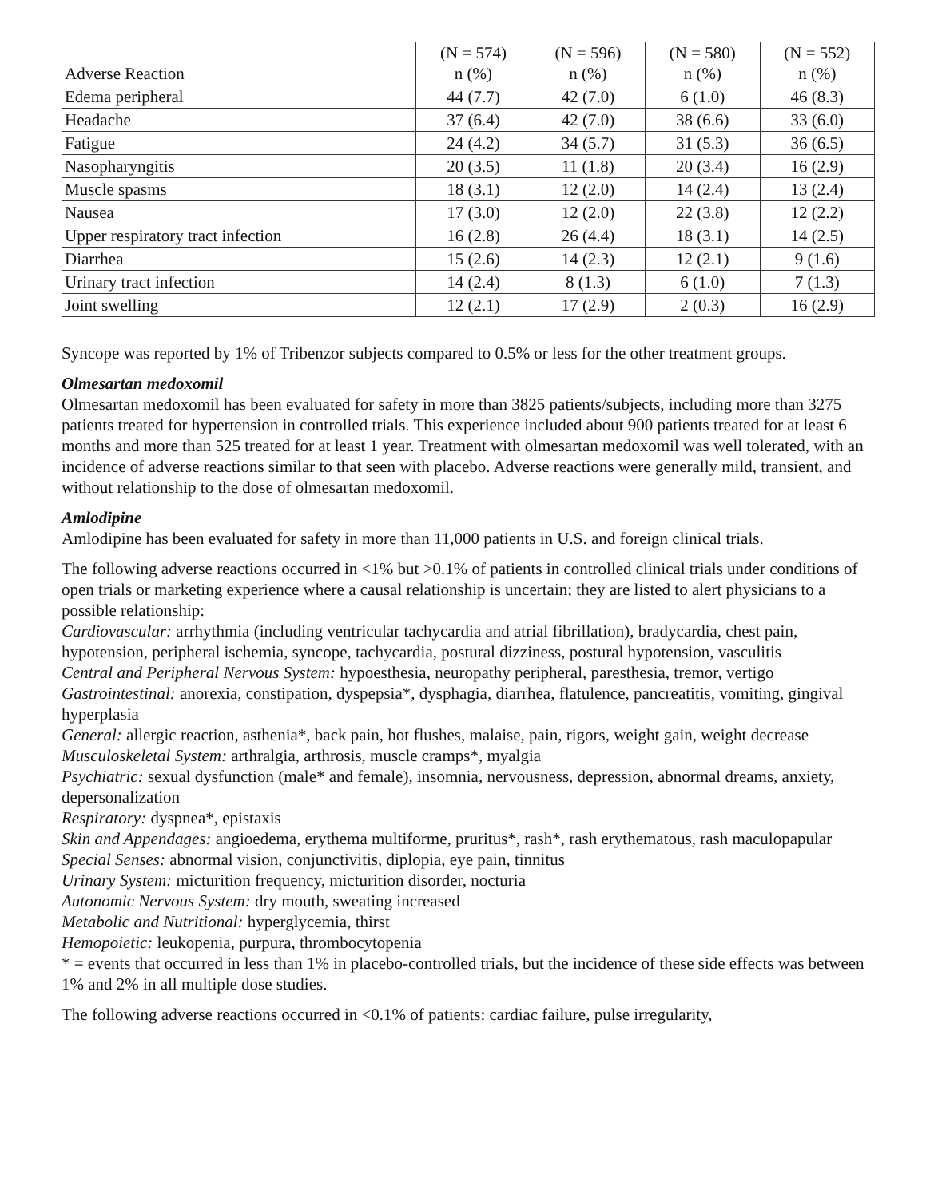| Adverse Reaction | (N = 574) n (%) | (N = 596) n (%) | (N = 580) n (%) | (N = 552) n (%) |
| --- | --- | --- | --- | --- |
| Edema peripheral | 44 (7.7) | 42 (7.0) | 6 (1.0) | 46 (8.3) |
| Headache | 37 (6.4) | 42 (7.0) | 38 (6.6) | 33 (6.0) |
| Fatigue | 24 (4.2) | 34 (5.7) | 31 (5.3) | 36 (6.5) |
| Nasopharyngitis | 20 (3.5) | 11 (1.8) | 20 (3.4) | 16 (2.9) |
| Muscle spasms | 18 (3.1) | 12 (2.0) | 14 (2.4) | 13 (2.4) |
| Nausea | 17 (3.0) | 12 (2.0) | 22 (3.8) | 12 (2.2) |
| Upper respiratory tract infection | 16 (2.8) | 26 (4.4) | 18 (3.1) | 14 (2.5) |
| Diarrhea | 15 (2.6) | 14 (2.3) | 12 (2.1) | 9 (1.6) |
| Urinary tract infection | 14 (2.4) | 8 (1.3) | 6 (1.0) | 7 (1.3) |
| Joint swelling | 12 (2.1) | 17 (2.9) | 2 (0.3) | 16 (2.9) |
Syncope was reported by 1% of Tribenzor subjects compared to 0.5% or less for the other treatment groups.
Olmesartan medoxomil
Olmesartan medoxomil has been evaluated for safety in more than 3825 patients/subjects, including more than 3275 patients treated for hypertension in controlled trials. This experience included about 900 patients treated for at least 6 months and more than 525 treated for at least 1 year. Treatment with olmesartan medoxomil was well tolerated, with an incidence of adverse reactions similar to that seen with placebo. Adverse reactions were generally mild, transient, and without relationship to the dose of olmesartan medoxomil.
Amlodipine
Amlodipine has been evaluated for safety in more than 11,000 patients in U.S. and foreign clinical trials.
The following adverse reactions occurred in <1% but >0.1% of patients in controlled clinical trials under conditions of open trials or marketing experience where a causal relationship is uncertain; they are listed to alert physicians to a possible relationship:
Cardiovascular: arrhythmia (including ventricular tachycardia and atrial fibrillation), bradycardia, chest pain, hypotension, peripheral ischemia, syncope, tachycardia, postural dizziness, postural hypotension, vasculitis
Central and Peripheral Nervous System: hypoesthesia, neuropathy peripheral, paresthesia, tremor, vertigo
Gastrointestinal: anorexia, constipation, dyspepsia*, dysphagia, diarrhea, flatulence, pancreatitis, vomiting, gingival hyperplasia
General: allergic reaction, asthenia*, back pain, hot flushes, malaise, pain, rigors, weight gain, weight decrease
Musculoskeletal System: arthralgia, arthrosis, muscle cramps*, myalgia
Psychiatric: sexual dysfunction (male* and female), insomnia, nervousness, depression, abnormal dreams, anxiety, depersonalization
Respiratory: dyspnea*, epistaxis
Skin and Appendages: angioedema, erythema multiforme, pruritus*, rash*, rash erythematous, rash maculopapular
Special Senses: abnormal vision, conjunctivitis, diplopia, eye pain, tinnitus
Urinary System: micturition frequency, micturition disorder, nocturia
Autonomic Nervous System: dry mouth, sweating increased
Metabolic and Nutritional: hyperglycemia, thirst
Hemopoietic: leukopenia, purpura, thrombocytopenia
* = events that occurred in less than 1% in placebo-controlled trials, but the incidence of these side effects was between 1% and 2% in all multiple dose studies.
The following adverse reactions occurred in <0.1% of patients: cardiac failure, pulse irregularity,